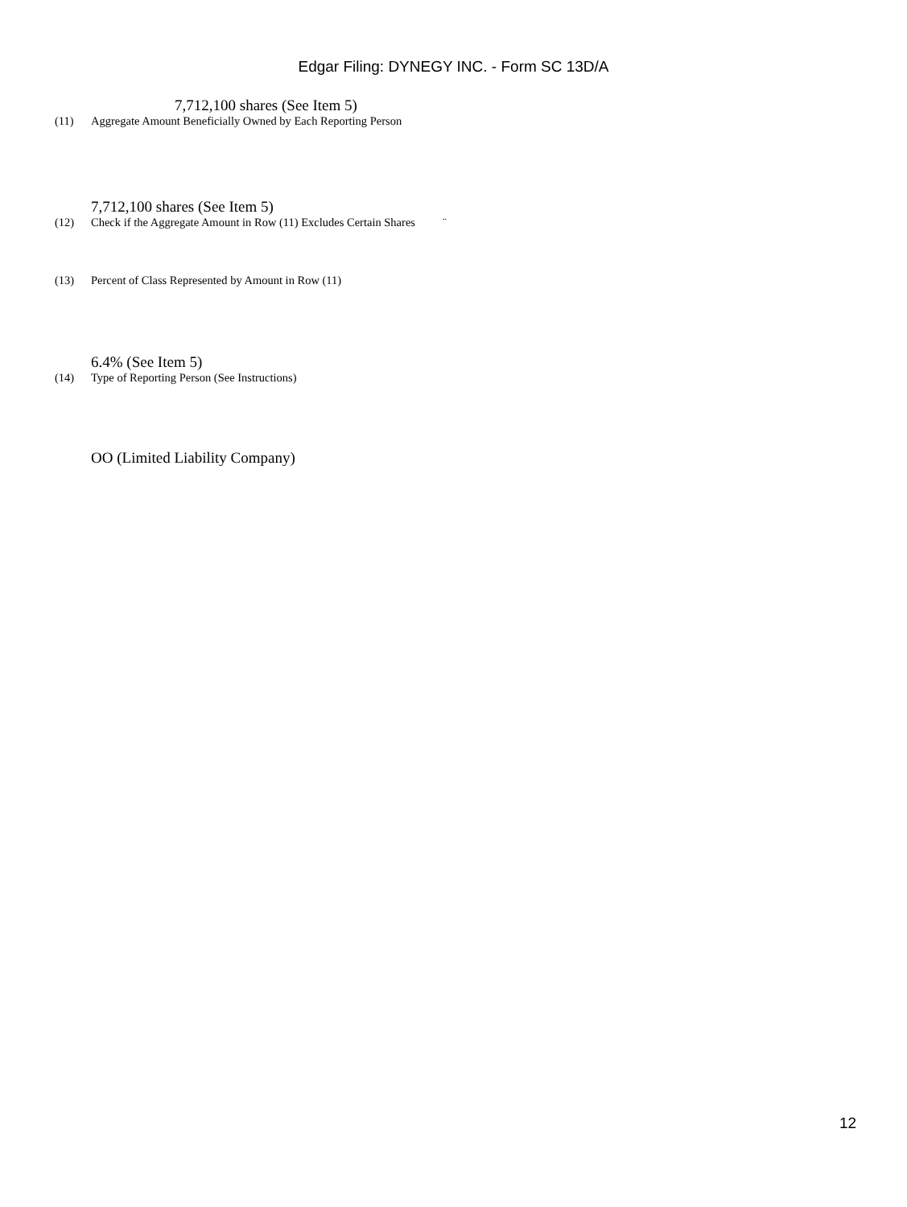Edgar Filing: DYNEGY INC. - Form SC 13D/A
7,712,100 shares (See Item 5)
(11) Aggregate Amount Beneficially Owned by Each Reporting Person
7,712,100 shares (See Item 5)
(12) Check if the Aggregate Amount in Row (11) Excludes Certain Shares ¨
(13) Percent of Class Represented by Amount in Row (11)
6.4% (See Item 5)
(14) Type of Reporting Person (See Instructions)
OO (Limited Liability Company)
12